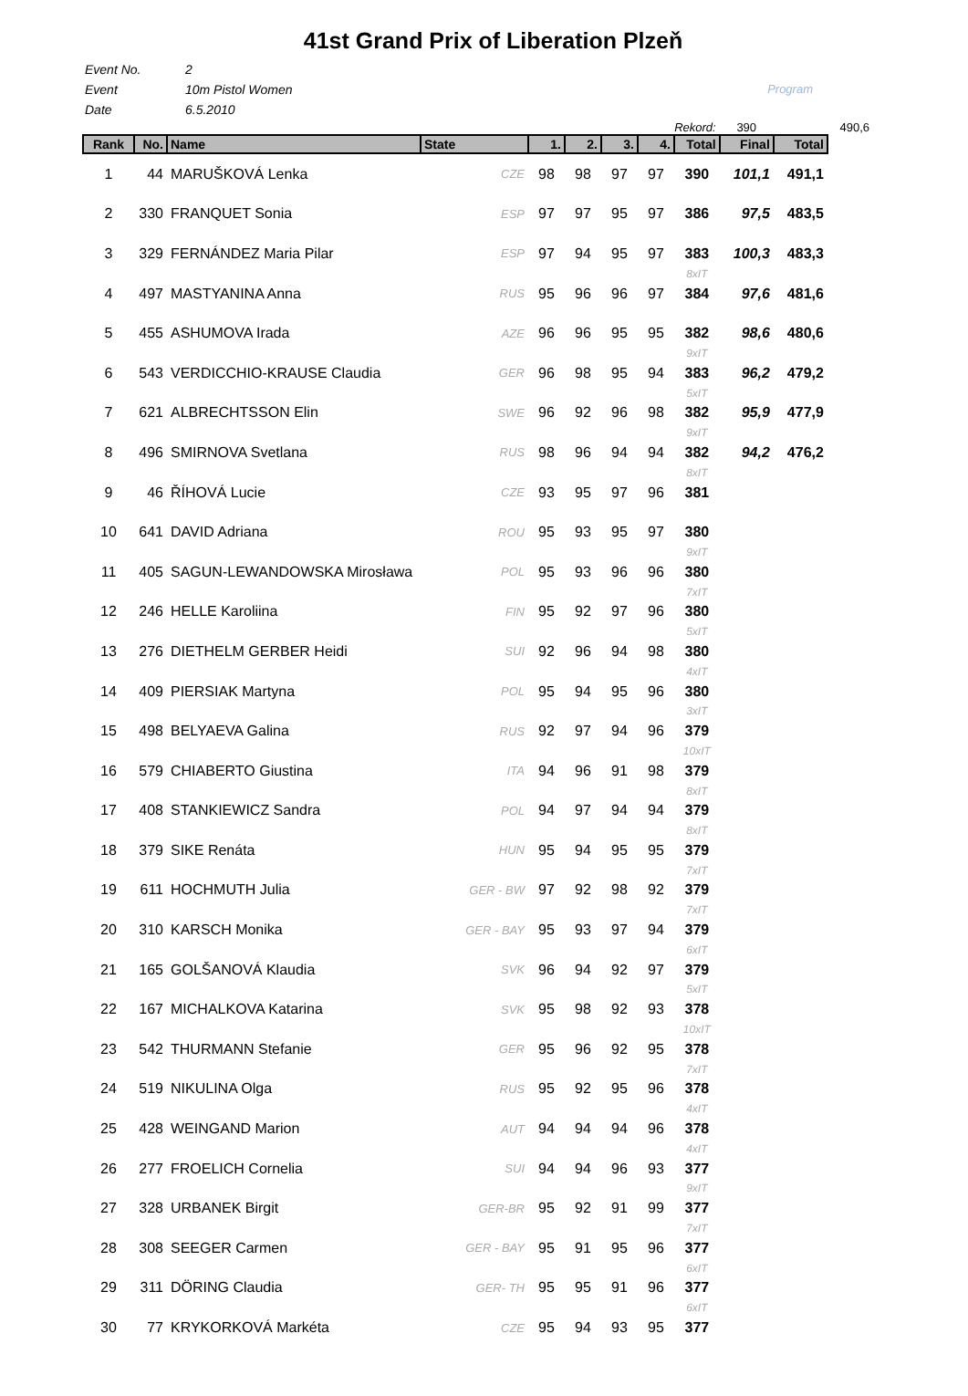41st Grand Prix of Liberation Plzeň
Event No. 2
Event 10m Pistol Women
Date 6.5.2010
Program
| | | | | | | | Rekord: | | 390 | | 490,6 |
| Rank | No. | Name | State | 1. | 2. | 3. | 4. | Total | Final | Total | |
| 1 | 44 | MARUŠKOVÁ Lenka | CZE | 98 | 98 | 97 | 97 | 390 | 101,1 | 491,1 | |
| 2 | 330 | FRANQUET Sonia | ESP | 97 | 97 | 95 | 97 | 386 | 97,5 | 483,5 | |
| 3 | 329 | FERNÁNDEZ Maria Pilar | ESP | 97 | 94 | 95 | 97 | 383 8xIT | 100,3 | 483,3 | |
| 4 | 497 | MASTYANINA Anna | RUS | 95 | 96 | 96 | 97 | 384 | 97,6 | 481,6 | |
| 5 | 455 | ASHUMOVA Irada | AZE | 96 | 96 | 95 | 95 | 382 9xIT | 98,6 | 480,6 | |
| 6 | 543 | VERDICCHIO-KRAUSE Claudia | GER | 96 | 98 | 95 | 94 | 383 5xIT | 96,2 | 479,2 | |
| 7 | 621 | ALBRECHTSSON Elin | SWE | 96 | 92 | 96 | 98 | 382 9xIT | 95,9 | 477,9 | |
| 8 | 496 | SMIRNOVA Svetlana | RUS | 98 | 96 | 94 | 94 | 382 8xIT | 94,2 | 476,2 | |
| 9 | 46 | ŘÍHOVÁ Lucie | CZE | 93 | 95 | 97 | 96 | 381 | | | |
| 10 | 641 | DAVID Adriana | ROU | 95 | 93 | 95 | 97 | 380 9xIT | | | |
| 11 | 405 | SAGUN-LEWANDOWSKA Mirosława | POL | 95 | 93 | 96 | 96 | 380 7xIT | | | |
| 12 | 246 | HELLE Karoliina | FIN | 95 | 92 | 97 | 96 | 380 5xIT | | | |
| 13 | 276 | DIETHELM GERBER Heidi | SUI | 92 | 96 | 94 | 98 | 380 4xIT | | | |
| 14 | 409 | PIERSIAK Martyna | POL | 95 | 94 | 95 | 96 | 380 3xIT | | | |
| 15 | 498 | BELYAEVA Galina | RUS | 92 | 97 | 94 | 96 | 379 10xIT | | | |
| 16 | 579 | CHIABERTO Giustina | ITA | 94 | 96 | 91 | 98 | 379 8xIT | | | |
| 17 | 408 | STANKIEWICZ Sandra | POL | 94 | 97 | 94 | 94 | 379 8xIT | | | |
| 18 | 379 | SIKE Renáta | HUN | 95 | 94 | 95 | 95 | 379 7xIT | | | |
| 19 | 611 | HOCHMUTH Julia | GER - BW | 97 | 92 | 98 | 92 | 379 7xIT | | | |
| 20 | 310 | KARSCH Monika | GER - BAY | 95 | 93 | 97 | 94 | 379 6xIT | | | |
| 21 | 165 | GOLŠANOVÁ Klaudia | SVK | 96 | 94 | 92 | 97 | 379 5xIT | | | |
| 22 | 167 | MICHALKOVA Katarina | SVK | 95 | 98 | 92 | 93 | 378 10xIT | | | |
| 23 | 542 | THURMANN Stefanie | GER | 95 | 96 | 92 | 95 | 378 7xIT | | | |
| 24 | 519 | NIKULINA Olga | RUS | 95 | 92 | 95 | 96 | 378 4xIT | | | |
| 25 | 428 | WEINGAND Marion | AUT | 94 | 94 | 94 | 96 | 378 4xIT | | | |
| 26 | 277 | FROELICH Cornelia | SUI | 94 | 94 | 96 | 93 | 377 9xIT | | | |
| 27 | 328 | URBANEK Birgit | GER-BR | 95 | 92 | 91 | 99 | 377 7xIT | | | |
| 28 | 308 | SEEGER Carmen | GER - BAY | 95 | 91 | 95 | 96 | 377 6xIT | | | |
| 29 | 311 | DÖRING Claudia | GER- TH | 95 | 95 | 91 | 96 | 377 6xIT | | | |
| 30 | 77 | KRYKORKOVÁ Markéta | CZE | 95 | 94 | 93 | 95 | 377 | | | |